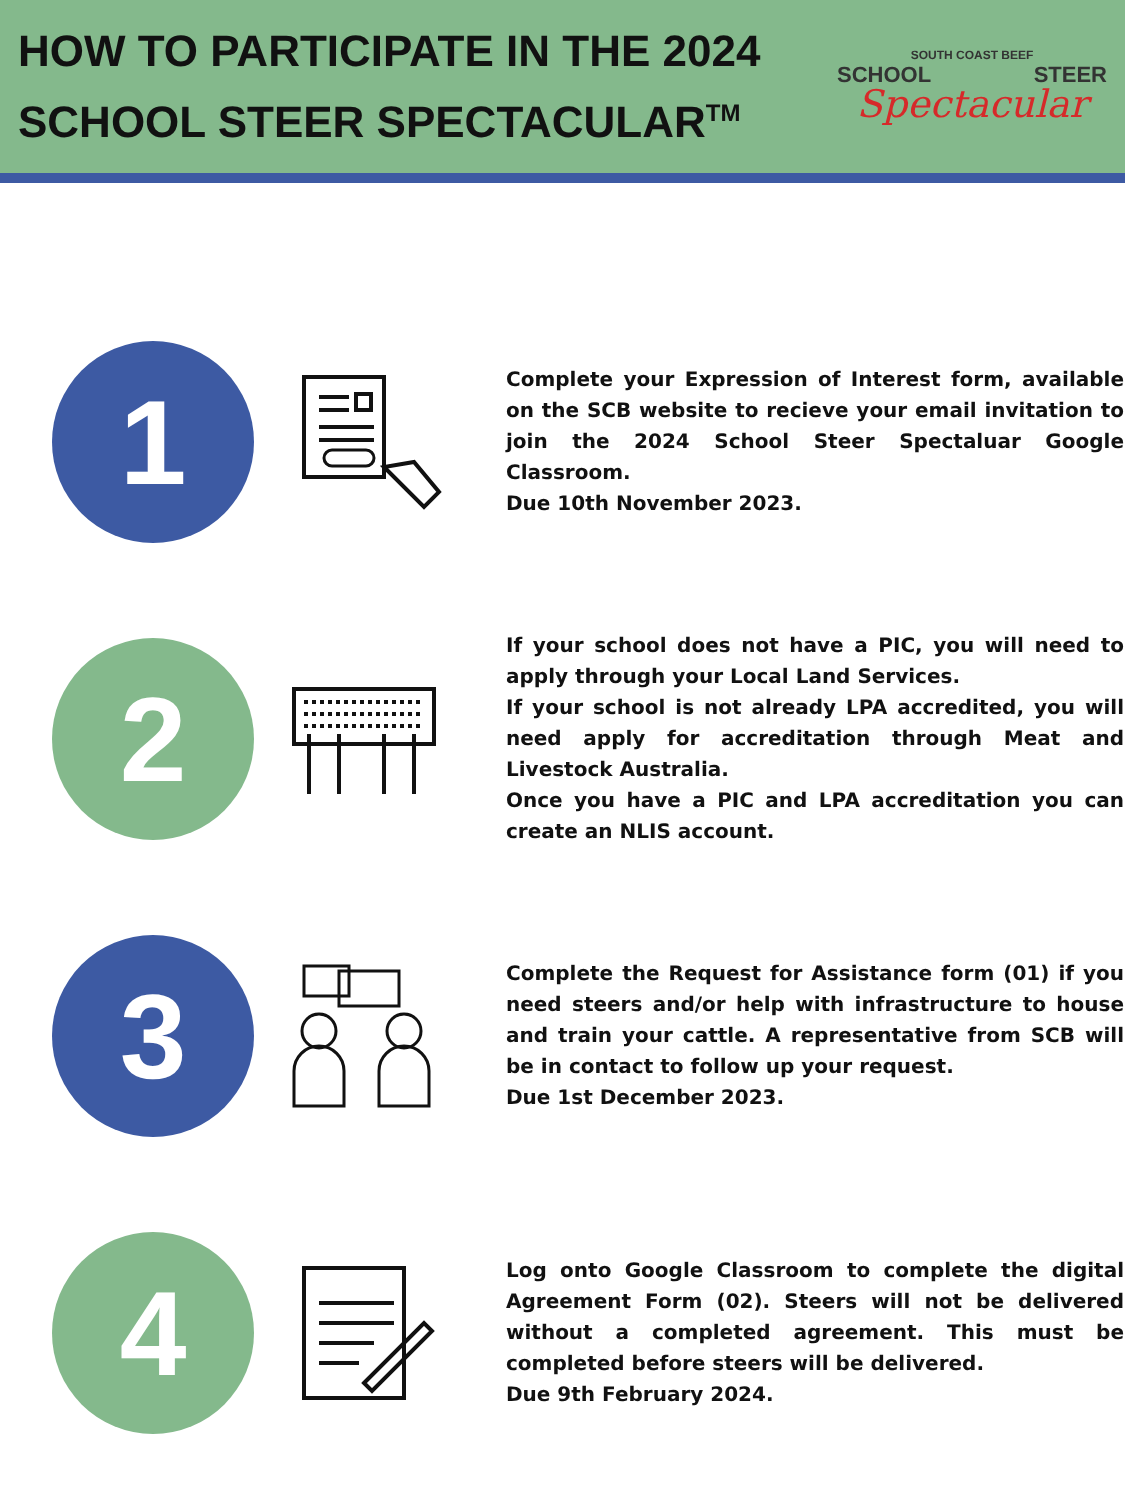HOW TO PARTICIPATE IN THE 2024
SCHOOL STEER SPECTACULAR<sup>TM</sup>
SOUTH COAST BEEF
SCHOOL STEER
Spectacular
1
Complete your Expression of Interest form, available on the SCB website to recieve your email invitation to join the 2024 School Steer Spectaluar Google Classroom.
Due 10th November 2023.
2
If your school does not have a PIC, you will need to apply through your Local Land Services.
If your school is not already LPA accredited, you will need apply for accreditation through Meat and Livestock Australia.
Once you have a PIC and LPA accreditation you can create an NLIS account.
3
Complete the Request for Assistance form (01) if you need steers and/or help with infrastructure to house and train your cattle. A representative from SCB will be in contact to follow up your request.
Due 1st December 2023.
4
Log onto Google Classroom to complete the digital Agreement Form (02). Steers will not be delivered without a completed agreement. This must be completed before steers will be delivered.
Due 9th February 2024.